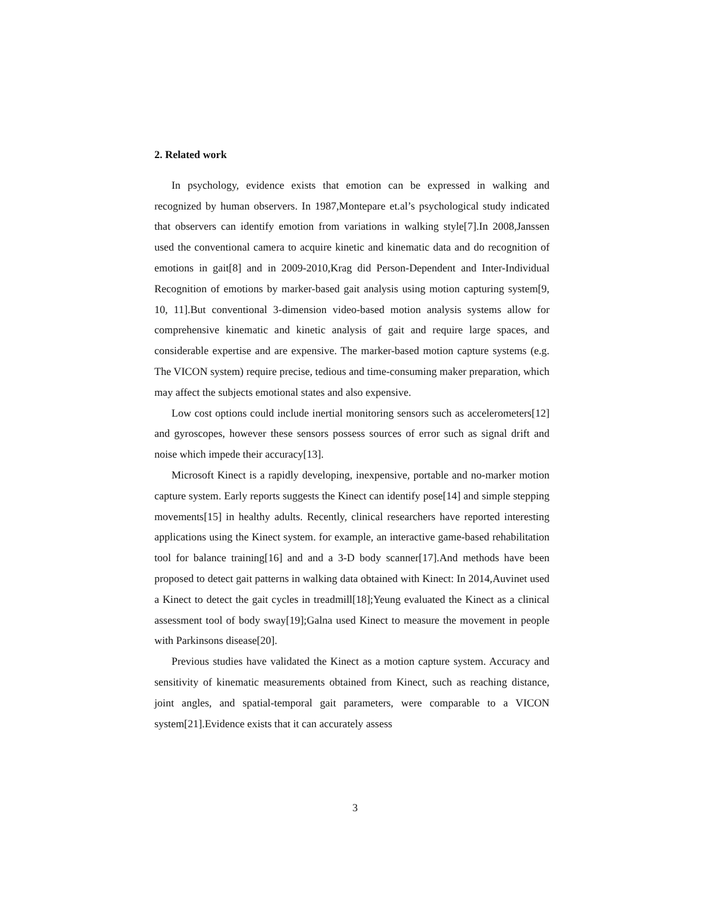2. Related work
In psychology, evidence exists that emotion can be expressed in walking and recognized by human observers. In 1987,Montepare et.al’s psychological study indicated that observers can identify emotion from variations in walking style[7].In 2008,Janssen used the conventional camera to acquire kinetic and kinematic data and do recognition of emotions in gait[8] and in 2009-2010,Krag did Person-Dependent and Inter-Individual Recognition of emotions by marker-based gait analysis using motion capturing system[9, 10, 11].But conventional 3-dimension video-based motion analysis systems allow for comprehensive kinematic and kinetic analysis of gait and require large spaces, and considerable expertise and are expensive. The marker-based motion capture systems (e.g. The VICON system) require precise, tedious and time-consuming maker preparation, which may affect the subjects emotional states and also expensive.
Low cost options could include inertial monitoring sensors such as accelerometers[12] and gyroscopes, however these sensors possess sources of error such as signal drift and noise which impede their accuracy[13].
Microsoft Kinect is a rapidly developing, inexpensive, portable and no-marker motion capture system. Early reports suggests the Kinect can identify pose[14] and simple stepping movements[15] in healthy adults. Recently, clinical researchers have reported interesting applications using the Kinect system. for example, an interactive game-based rehabilitation tool for balance training[16] and and a 3-D body scanner[17].And methods have been proposed to detect gait patterns in walking data obtained with Kinect: In 2014,Auvinet used a Kinect to detect the gait cycles in treadmill[18];Yeung evaluated the Kinect as a clinical assessment tool of body sway[19];Galna used Kinect to measure the movement in people with Parkinsons disease[20].
Previous studies have validated the Kinect as a motion capture system. Accuracy and sensitivity of kinematic measurements obtained from Kinect, such as reaching distance, joint angles, and spatial-temporal gait parameters, were comparable to a VICON system[21].Evidence exists that it can accurately assess
3